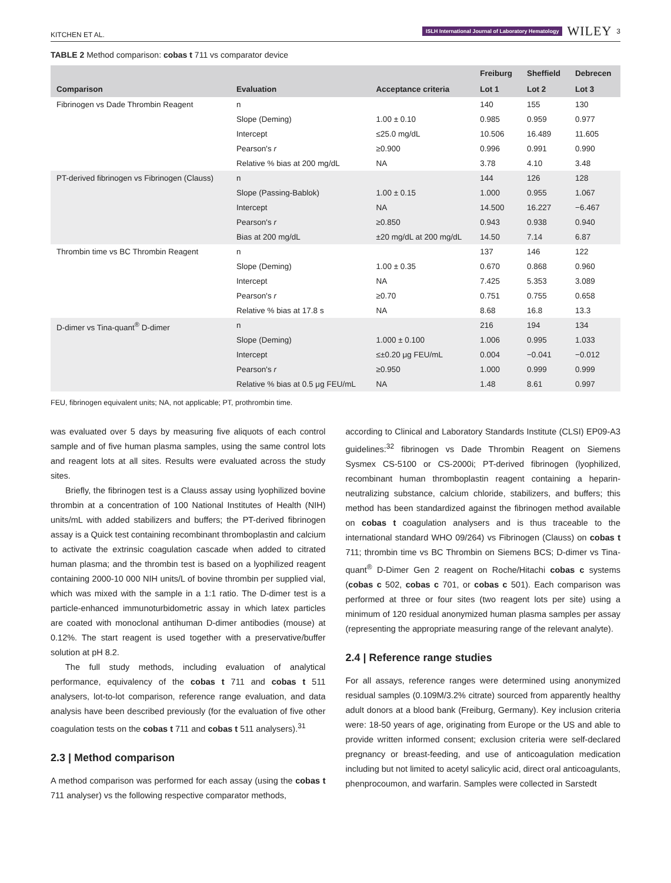KITCHEN ET AL. ISLH International Journal of Laboratory Hematology WILEY 3
TABLE 2 Method comparison: cobas t 711 vs comparator device
| Comparison | Evaluation | Acceptance criteria | Freiburg | Sheffield | Debrecen |
| --- | --- | --- | --- | --- | --- |
| | | | Lot 1 | Lot 2 | Lot 3 |
| Fibrinogen vs Dade Thrombin Reagent | n | | 140 | 155 | 130 |
| | Slope (Deming) | 1.00 ± 0.10 | 0.985 | 0.959 | 0.977 |
| | Intercept | ≤25.0 mg/dL | 10.506 | 16.489 | 11.605 |
| | Pearson's r | ≥0.900 | 0.996 | 0.991 | 0.990 |
| | Relative % bias at 200 mg/dL | NA | 3.78 | 4.10 | 3.48 |
| PT-derived fibrinogen vs Fibrinogen (Clauss) | n | | 144 | 126 | 128 |
| | Slope (Passing-Bablok) | 1.00 ± 0.15 | 1.000 | 0.955 | 1.067 |
| | Intercept | NA | 14.500 | 16.227 | −6.467 |
| | Pearson's r | ≥0.850 | 0.943 | 0.938 | 0.940 |
| | Bias at 200 mg/dL | ±20 mg/dL at 200 mg/dL | 14.50 | 7.14 | 6.87 |
| Thrombin time vs BC Thrombin Reagent | n | | 137 | 146 | 122 |
| | Slope (Deming) | 1.00 ± 0.35 | 0.670 | 0.868 | 0.960 |
| | Intercept | NA | 7.425 | 5.353 | 3.089 |
| | Pearson's r | ≥0.70 | 0.751 | 0.755 | 0.658 |
| | Relative % bias at 17.8 s | NA | 8.68 | 16.8 | 13.3 |
| D-dimer vs Tina-quant<sup>®</sup> D-dimer | n | | 216 | 194 | 134 |
| | Slope (Deming) | 1.000 ± 0.100 | 1.006 | 0.995 | 1.033 |
| | Intercept | ≤±0.20 μg FEU/mL | 0.004 | −0.041 | −0.012 |
| | Pearson's r | ≥0.950 | 1.000 | 0.999 | 0.999 |
| | Relative % bias at 0.5 μg FEU/mL | NA | 1.48 | 8.61 | 0.997 |
FEU, fibrinogen equivalent units; NA, not applicable; PT, prothrombin time.
was evaluated over 5 days by measuring five aliquots of each control sample and of five human plasma samples, using the same control lots and reagent lots at all sites. Results were evaluated across the study sites.
Briefly, the fibrinogen test is a Clauss assay using lyophilized bovine thrombin at a concentration of 100 National Institutes of Health (NIH) units/mL with added stabilizers and buffers; the PT-derived fibrinogen assay is a Quick test containing recombinant thromboplastin and calcium to activate the extrinsic coagulation cascade when added to citrated human plasma; and the thrombin test is based on a lyophilized reagent containing 2000-10 000 NIH units/L of bovine thrombin per supplied vial, which was mixed with the sample in a 1:1 ratio. The D-dimer test is a particle-enhanced immunoturbidometric assay in which latex particles are coated with monoclonal antihuman D-dimer antibodies (mouse) at 0.12%. The start reagent is used together with a preservative/buffer solution at pH 8.2.
The full study methods, including evaluation of analytical performance, equivalency of the cobas t 711 and cobas t 511 analysers, lot-to-lot comparison, reference range evaluation, and data analysis have been described previously (for the evaluation of five other coagulation tests on the cobas t 711 and cobas t 511 analysers).<sup>31</sup>
2.3 | Method comparison
A method comparison was performed for each assay (using the cobas t 711 analyser) vs the following respective comparator methods,
according to Clinical and Laboratory Standards Institute (CLSI) EP09-A3 guidelines:<sup>32</sup> fibrinogen vs Dade Thrombin Reagent on Siemens Sysmex CS-5100 or CS-2000i; PT-derived fibrinogen (lyophilized, recombinant human thromboplastin reagent containing a heparin-neutralizing substance, calcium chloride, stabilizers, and buffers; this method has been standardized against the fibrinogen method available on cobas t coagulation analysers and is thus traceable to the international standard WHO 09/264) vs Fibrinogen (Clauss) on cobas t 711; thrombin time vs BC Thrombin on Siemens BCS; D-dimer vs Tina-quant<sup>®</sup> D-Dimer Gen 2 reagent on Roche/Hitachi cobas c systems (cobas c 502, cobas c 701, or cobas c 501). Each comparison was performed at three or four sites (two reagent lots per site) using a minimum of 120 residual anonymized human plasma samples per assay (representing the appropriate measuring range of the relevant analyte).
2.4 | Reference range studies
For all assays, reference ranges were determined using anonymized residual samples (0.109M/3.2% citrate) sourced from apparently healthy adult donors at a blood bank (Freiburg, Germany). Key inclusion criteria were: 18-50 years of age, originating from Europe or the US and able to provide written informed consent; exclusion criteria were self-declared pregnancy or breast-feeding, and use of anticoagulation medication including but not limited to acetyl salicylic acid, direct oral anticoagulants, phenprocoumon, and warfarin. Samples were collected in Sarstedt